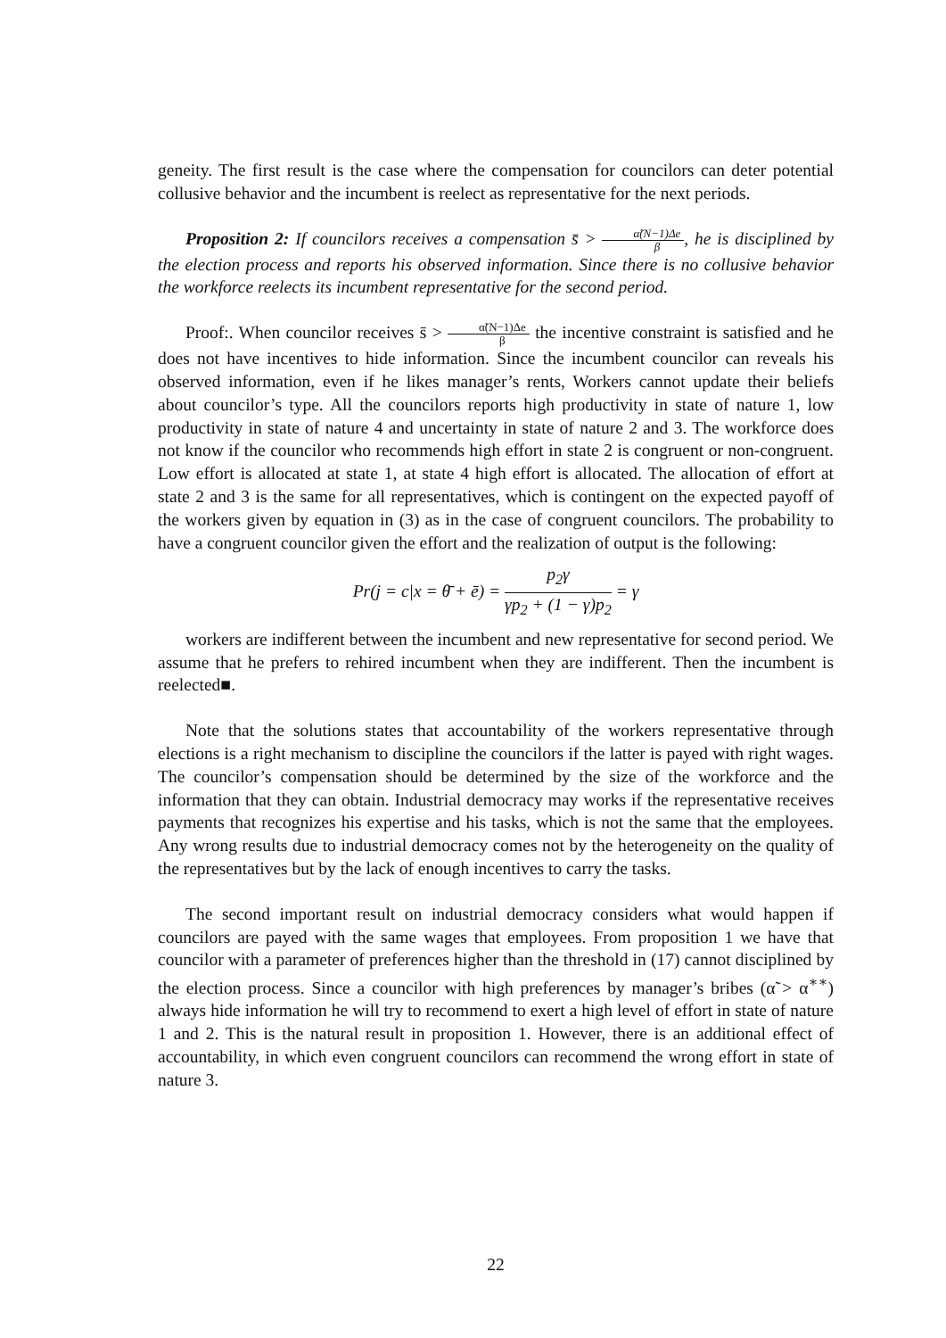geneity. The first result is the case where the compensation for councilors can deter potential collusive behavior and the incumbent is reelect as representative for the next periods.
Proposition 2: If councilors receives a compensation s̄ > α̃(N−1)Δe β, he is disciplined by the election process and reports his observed information. Since there is no collusive behavior the workforce reelects its incumbent representative for the second period.
Proof:. When councilor receives s̄ > α̃(N−1)Δe β the incentive constraint is satisfied and he does not have incentives to hide information. Since the incumbent councilor can reveals his observed information, even if he likes manager’s rents, Workers cannot update their beliefs about councilor’s type. All the councilors reports high productivity in state of nature 1, low productivity in state of nature 4 and uncertainty in state of nature 2 and 3. The workforce does not know if the councilor who recommends high effort in state 2 is congruent or non-congruent. Low effort is allocated at state 1, at state 4 high effort is allocated. The allocation of effort at state 2 and 3 is the same for all representatives, which is contingent on the expected payoff of the workers given by equation in (3) as in the case of congruent councilors. The probability to have a congruent councilor given the effort and the realization of output is the following:
Pr(j = c|x = θ̄ + ē) = p<sub>2</sub>γ γp<sub>2</sub> + (1 − γ)p<sub>2</sub> = γ
workers are indifferent between the incumbent and new representative for second period. We assume that he prefers to rehired incumbent when they are indifferent. Then the incumbent is reelected■.
Note that the solutions states that accountability of the workers representative through elections is a right mechanism to discipline the councilors if the latter is payed with right wages. The councilor’s compensation should be determined by the size of the workforce and the information that they can obtain. Industrial democracy may works if the representative receives payments that recognizes his expertise and his tasks, which is not the same that the employees. Any wrong results due to industrial democracy comes not by the heterogeneity on the quality of the representatives but by the lack of enough incentives to carry the tasks.
The second important result on industrial democracy considers what would happen if councilors are payed with the same wages that employees. From proposition 1 we have that councilor with a parameter of preferences higher than the threshold in (17) cannot disciplined by the election process. Since a councilor with high preferences by manager’s bribes (α̃ > α<sup>∗∗</sup>) always hide information he will try to recommend to exert a high level of effort in state of nature 1 and 2. This is the natural result in proposition 1. However, there is an additional effect of accountability, in which even congruent councilors can recommend the wrong effort in state of nature 3.
22